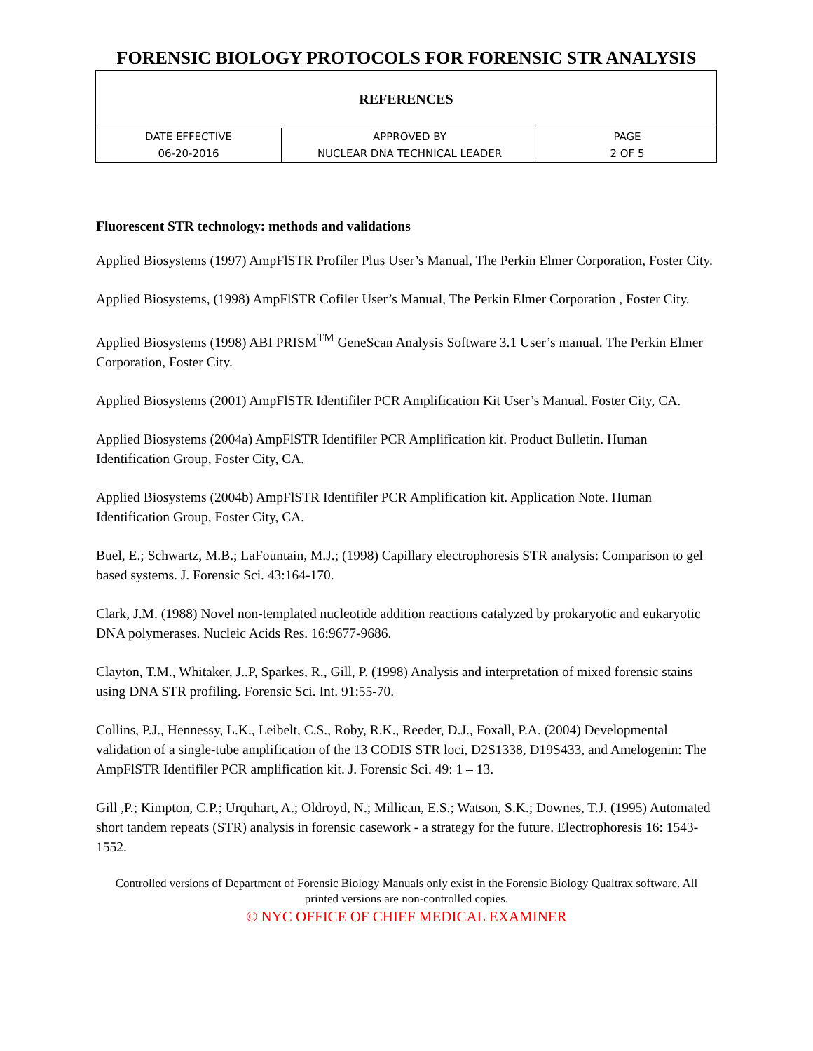FORENSIC BIOLOGY PROTOCOLS FOR FORENSIC STR ANALYSIS
| REFERENCES | | |
| DATE EFFECTIVE | APPROVED BY | PAGE |
| 06-20-2016 | NUCLEAR DNA TECHNICAL LEADER | 2 OF 5 |
Fluorescent STR technology: methods and validations
Applied Biosystems (1997) AmpFlSTR Profiler Plus User’s Manual, The Perkin Elmer Corporation, Foster City.
Applied Biosystems, (1998) AmpFlSTR Cofiler User’s Manual, The Perkin Elmer Corporation , Foster City.
Applied Biosystems (1998) ABI PRISM<sup>TM</sup> GeneScan Analysis Software 3.1 User’s manual. The Perkin Elmer Corporation, Foster City.
Applied Biosystems (2001) AmpFlSTR Identifiler PCR Amplification Kit User’s Manual. Foster City, CA.
Applied Biosystems (2004a) AmpFlSTR Identifiler PCR Amplification kit. Product Bulletin. Human Identification Group, Foster City, CA.
Applied Biosystems (2004b) AmpFlSTR Identifiler PCR Amplification kit. Application Note. Human Identification Group, Foster City, CA.
Buel, E.; Schwartz, M.B.; LaFountain, M.J.; (1998) Capillary electrophoresis STR analysis: Comparison to gel based systems. J. Forensic Sci. 43:164-170.
Clark, J.M. (1988) Novel non-templated nucleotide addition reactions catalyzed by prokaryotic and eukaryotic DNA polymerases. Nucleic Acids Res. 16:9677-9686.
Clayton, T.M., Whitaker, J..P, Sparkes, R., Gill, P. (1998) Analysis and interpretation of mixed forensic stains using DNA STR profiling. Forensic Sci. Int. 91:55-70.
Collins, P.J., Hennessy, L.K., Leibelt, C.S., Roby, R.K., Reeder, D.J., Foxall, P.A. (2004) Developmental validation of a single-tube amplification of the 13 CODIS STR loci, D2S1338, D19S433, and Amelogenin: The AmpFlSTR Identifiler PCR amplification kit. J. Forensic Sci. 49: 1 – 13.
Gill ,P.; Kimpton, C.P.; Urquhart, A.; Oldroyd, N.; Millican, E.S.; Watson, S.K.; Downes, T.J. (1995) Automated short tandem repeats (STR) analysis in forensic casework - a strategy for the future. Electrophoresis 16: 1543-1552.
Controlled versions of Department of Forensic Biology Manuals only exist in the Forensic Biology Qualtrax software. All printed versions are non-controlled copies.
© NYC OFFICE OF CHIEF MEDICAL EXAMINER